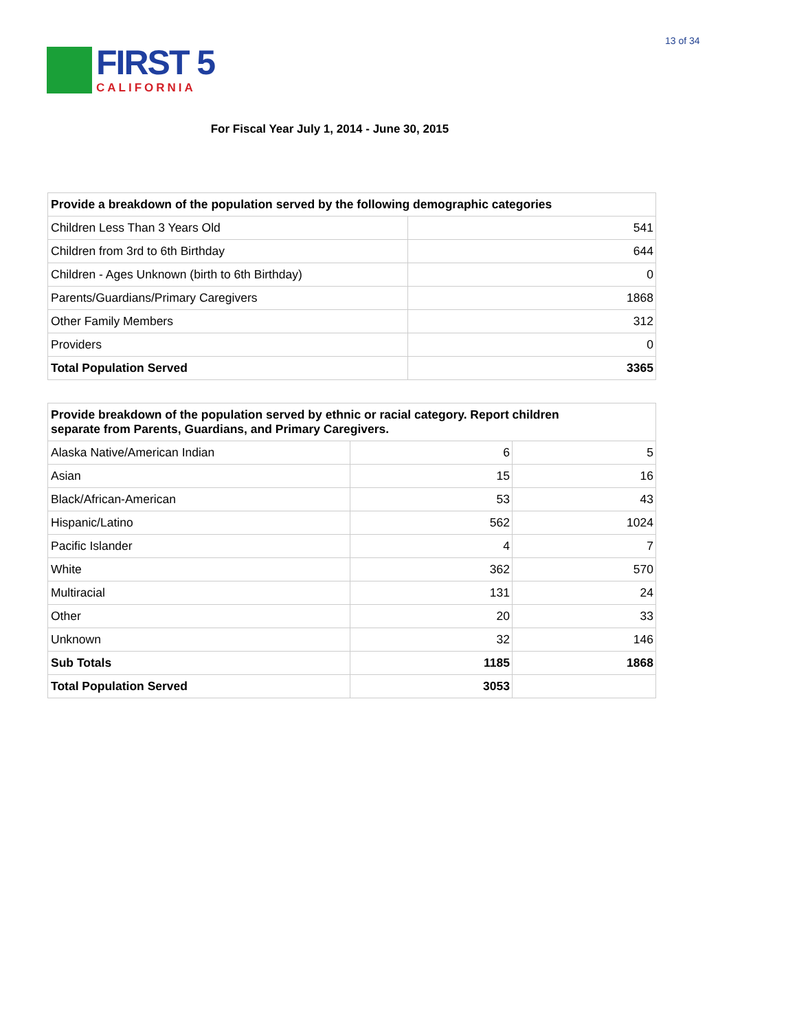13 of 34
FIRST 5
CALIFORNIA
For Fiscal Year July 1, 2014 - June 30, 2015
| Provide a breakdown of the population served by the following demographic categories | |
| Children Less Than 3 Years Old | 541 |
| Children from 3rd to 6th Birthday | 644 |
| Children - Ages Unknown (birth to 6th Birthday) | 0 |
| Parents/Guardians/Primary Caregivers | 1868 |
| Other Family Members | 312 |
| Providers | 0 |
| Total Population Served | 3365 |
| Provide breakdown of the population served by ethnic or racial category. Report children separate from Parents, Guardians, and Primary Caregivers. | | |
| Alaska Native/American Indian | 6 | 5 |
| Asian | 15 | 16 |
| Black/African-American | 53 | 43 |
| Hispanic/Latino | 562 | 1024 |
| Pacific Islander | 4 | 7 |
| White | 362 | 570 |
| Multiracial | 131 | 24 |
| Other | 20 | 33 |
| Unknown | 32 | 146 |
| Sub Totals | 1185 | 1868 |
| Total Population Served | 3053 | |